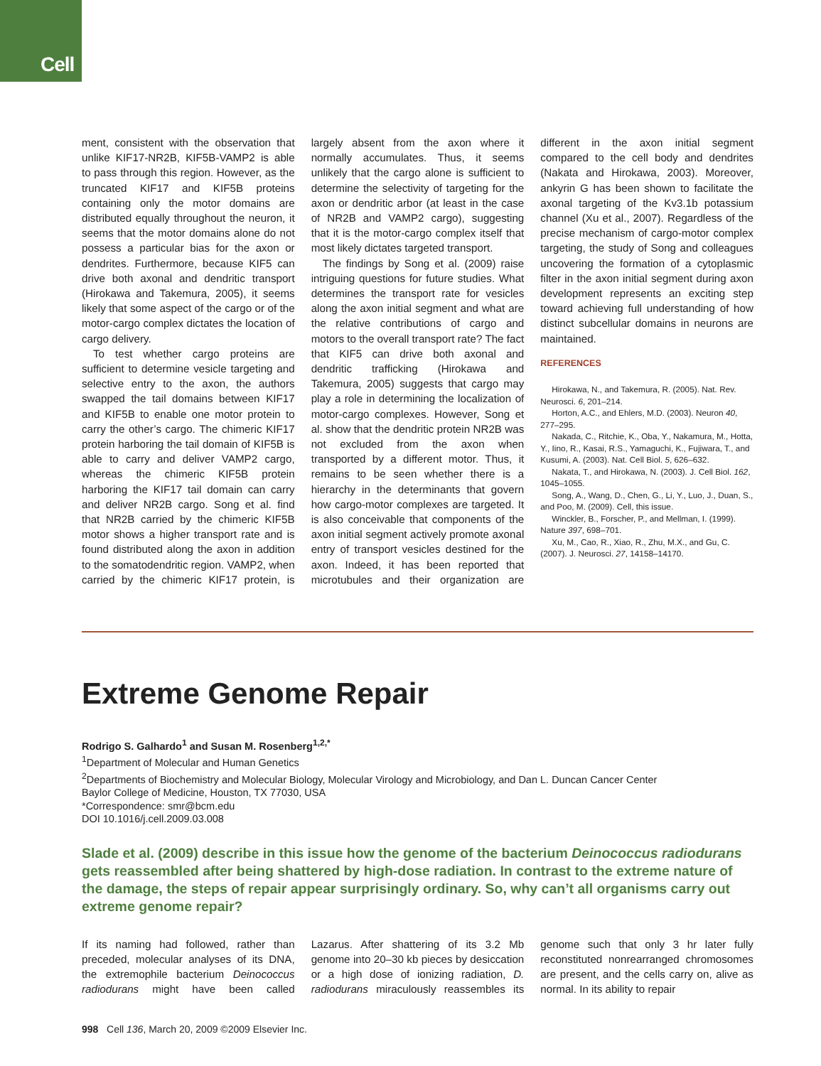Cell
ment, consistent with the observation that unlike KIF17-NR2B, KIF5B-VAMP2 is able to pass through this region. However, as the truncated KIF17 and KIF5B proteins containing only the motor domains are distributed equally throughout the neuron, it seems that the motor domains alone do not possess a particular bias for the axon or dendrites. Furthermore, because KIF5 can drive both axonal and dendritic transport (Hirokawa and Takemura, 2005), it seems likely that some aspect of the cargo or of the motor-cargo complex dictates the location of cargo delivery.
To test whether cargo proteins are sufficient to determine vesicle targeting and selective entry to the axon, the authors swapped the tail domains between KIF17 and KIF5B to enable one motor protein to carry the other’s cargo. The chimeric KIF17 protein harboring the tail domain of KIF5B is able to carry and deliver VAMP2 cargo, whereas the chimeric KIF5B protein harboring the KIF17 tail domain can carry and deliver NR2B cargo. Song et al. find that NR2B carried by the chimeric KIF5B motor shows a higher transport rate and is found distributed along the axon in addition to the somatodendritic region. VAMP2, when carried by the chimeric KIF17 protein, is largely absent from the axon where it normally accumulates. Thus, it seems unlikely that the cargo alone is sufficient to determine the selectivity of targeting for the axon or dendritic arbor (at least in the case of NR2B and VAMP2 cargo), suggesting that it is the motor-cargo complex itself that most likely dictates targeted transport.
The findings by Song et al. (2009) raise intriguing questions for future studies. What determines the transport rate for vesicles along the axon initial segment and what are the relative contributions of cargo and motors to the overall transport rate? The fact that KIF5 can drive both axonal and dendritic trafficking (Hirokawa and Takemura, 2005) suggests that cargo may play a role in determining the localization of motor-cargo complexes. However, Song et al. show that the dendritic protein NR2B was not excluded from the axon when transported by a different motor. Thus, it remains to be seen whether there is a hierarchy in the determinants that govern how cargo-motor complexes are targeted. It is also conceivable that components of the axon initial segment actively promote axonal entry of transport vesicles destined for the axon. Indeed, it has been reported that microtubules and their organization are different in the axon initial segment compared to the cell body and dendrites (Nakata and Hirokawa, 2003). Moreover, ankyrin G has been shown to facilitate the axonal targeting of the Kv3.1b potassium channel (Xu et al., 2007). Regardless of the precise mechanism of cargo-motor complex targeting, the study of Song and colleagues uncovering the formation of a cytoplasmic filter in the axon initial segment during axon development represents an exciting step toward achieving full understanding of how distinct subcellular domains in neurons are maintained.
REFERENCES
Hirokawa, N., and Takemura, R. (2005). Nat. Rev. Neurosci. 6, 201–214.
Horton, A.C., and Ehlers, M.D. (2003). Neuron 40, 277–295.
Nakada, C., Ritchie, K., Oba, Y., Nakamura, M., Hotta, Y., Iino, R., Kasai, R.S., Yamaguchi, K., Fujiwara, T., and Kusumi, A. (2003). Nat. Cell Biol. 5, 626–632.
Nakata, T., and Hirokawa, N. (2003). J. Cell Biol. 162, 1045–1055.
Song, A., Wang, D., Chen, G., Li, Y., Luo, J., Duan, S., and Poo, M. (2009). Cell, this issue.
Winckler, B., Forscher, P., and Mellman, I. (1999). Nature 397, 698–701.
Xu, M., Cao, R., Xiao, R., Zhu, M.X., and Gu, C. (2007). J. Neurosci. 27, 14158–14170.
Extreme Genome Repair
Rodrigo S. Galhardo<sup>1</sup> and Susan M. Rosenberg<sup>1,2,*</sup>
<sup>1</sup> Department of Molecular and Human Genetics
<sup>2</sup> Departments of Biochemistry and Molecular Biology, Molecular Virology and Microbiology, and Dan L. Duncan Cancer Center
Baylor College of Medicine, Houston, TX 77030, USA
*Correspondence: smr@bcm.edu
DOI 10.1016/j.cell.2009.03.008
Slade et al. (2009) describe in this issue how the genome of the bacterium Deinococcus radiodurans gets reassembled after being shattered by high-dose radiation. In contrast to the extreme nature of the damage, the steps of repair appear surprisingly ordinary. So, why can’t all organisms carry out extreme genome repair?
If its naming had followed, rather than preceded, molecular analyses of its DNA, the extremophile bacterium Deinococcus radiodurans might have been called Lazarus. After shattering of its 3.2 Mb genome into 20–30 kb pieces by desiccation or a high dose of ionizing radiation, D. radiodurans miraculously reassembles its genome such that only 3 hr later fully reconstituted nonrearranged chromosomes are present, and the cells carry on, alive as normal. In its ability to repair
998 Cell 136, March 20, 2009 ©2009 Elsevier Inc.